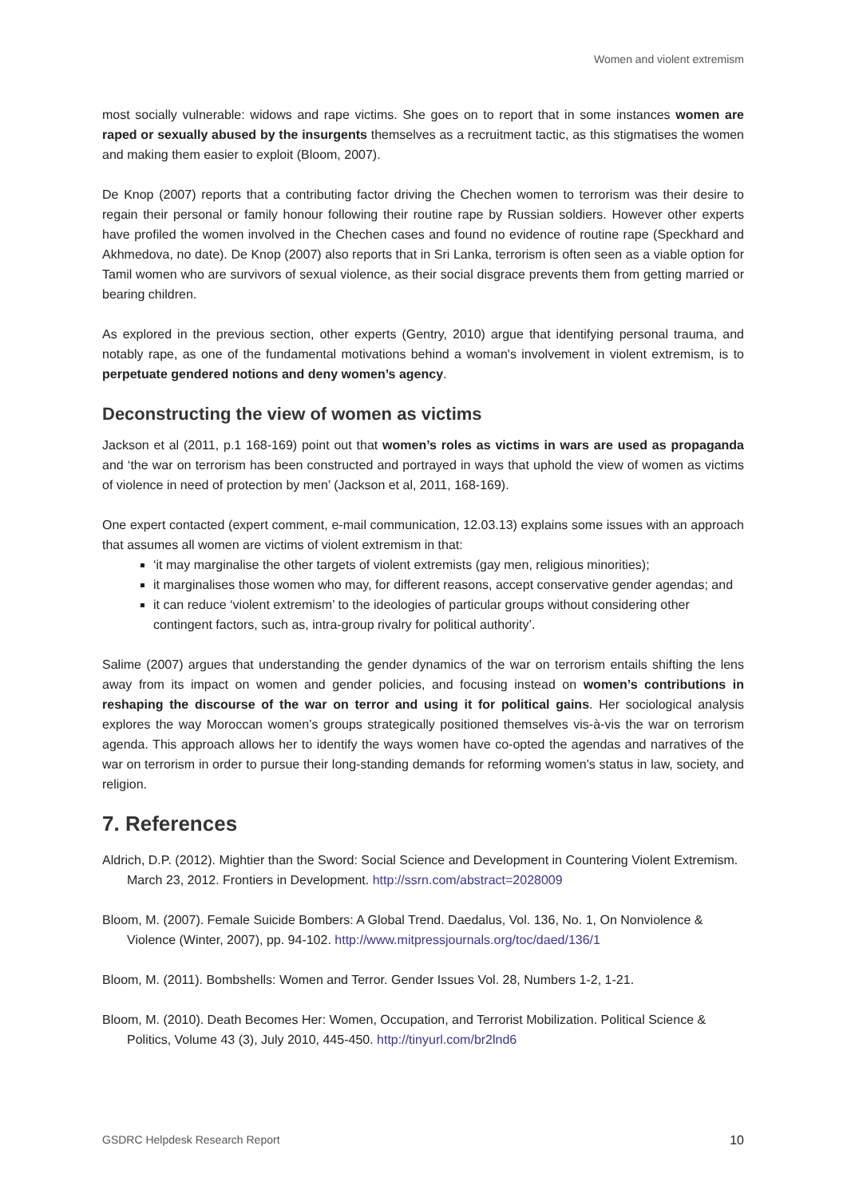Women and violent extremism
most socially vulnerable: widows and rape victims. She goes on to report that in some instances women are raped or sexually abused by the insurgents themselves as a recruitment tactic, as this stigmatises the women and making them easier to exploit (Bloom, 2007).
De Knop (2007) reports that a contributing factor driving the Chechen women to terrorism was their desire to regain their personal or family honour following their routine rape by Russian soldiers. However other experts have profiled the women involved in the Chechen cases and found no evidence of routine rape (Speckhard and Akhmedova, no date). De Knop (2007) also reports that in Sri Lanka, terrorism is often seen as a viable option for Tamil women who are survivors of sexual violence, as their social disgrace prevents them from getting married or bearing children.
As explored in the previous section, other experts (Gentry, 2010) argue that identifying personal trauma, and notably rape, as one of the fundamental motivations behind a woman's involvement in violent extremism, is to perpetuate gendered notions and deny women’s agency.
Deconstructing the view of women as victims
Jackson et al (2011, p.1 168-169) point out that women’s roles as victims in wars are used as propaganda and ‘the war on terrorism has been constructed and portrayed in ways that uphold the view of women as victims of violence in need of protection by men’ (Jackson et al, 2011, 168-169).
One expert contacted (expert comment, e-mail communication, 12.03.13) explains some issues with an approach that assumes all women are victims of violent extremism in that:
‘it may marginalise the other targets of violent extremists (gay men, religious minorities);
it marginalises those women who may, for different reasons, accept conservative gender agendas; and
it can reduce ‘violent extremism’ to the ideologies of particular groups without considering other contingent factors, such as, intra-group rivalry for political authority’.
Salime (2007) argues that understanding the gender dynamics of the war on terrorism entails shifting the lens away from its impact on women and gender policies, and focusing instead on women’s contributions in reshaping the discourse of the war on terror and using it for political gains. Her sociological analysis explores the way Moroccan women’s groups strategically positioned themselves vis-à-vis the war on terrorism agenda. This approach allows her to identify the ways women have co-opted the agendas and narratives of the war on terrorism in order to pursue their long-standing demands for reforming women’s status in law, society, and religion.
7. References
Aldrich, D.P. (2012). Mightier than the Sword: Social Science and Development in Countering Violent Extremism. March 23, 2012. Frontiers in Development. http://ssrn.com/abstract=2028009
Bloom, M. (2007). Female Suicide Bombers: A Global Trend. Daedalus, Vol. 136, No. 1, On Nonviolence & Violence (Winter, 2007), pp. 94-102. http://www.mitpressjournals.org/toc/daed/136/1
Bloom, M. (2011). Bombshells: Women and Terror. Gender Issues Vol. 28, Numbers 1-2, 1-21.
Bloom, M. (2010). Death Becomes Her: Women, Occupation, and Terrorist Mobilization. Political Science & Politics, Volume 43 (3), July 2010, 445-450. http://tinyurl.com/br2lnd6
GSDRC Helpdesk Research Report 10